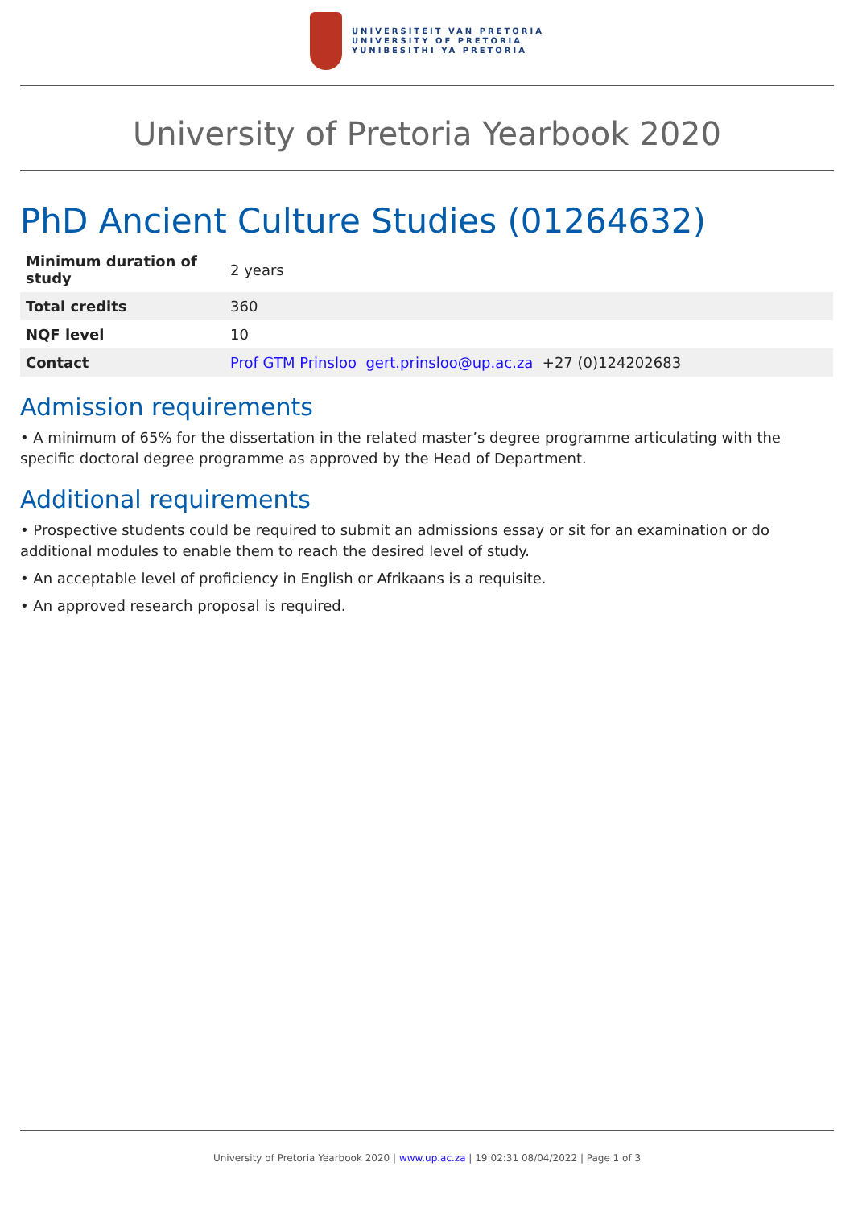UNIVERSITEIT VAN PRETORIA
UNIVERSITY OF PRETORIA
YUNIBESITHI YA PRETORIA
University of Pretoria Yearbook 2020
PhD Ancient Culture Studies (01264632)
| Minimum duration of study | 2 years |
| Total credits | 360 |
| NQF level | 10 |
| Contact | Prof GTM Prinsloo gert.prinsloo@up.ac.za +27 (0)124202683 |
Admission requirements
• A minimum of 65% for the dissertation in the related master’s degree programme articulating with the specific doctoral degree programme as approved by the Head of Department.
Additional requirements
• Prospective students could be required to submit an admissions essay or sit for an examination or do additional modules to enable them to reach the desired level of study.
• An acceptable level of proficiency in English or Afrikaans is a requisite.
• An approved research proposal is required.
University of Pretoria Yearbook 2020 | www.up.ac.za | 19:02:31 08/04/2022 | Page 1 of 3